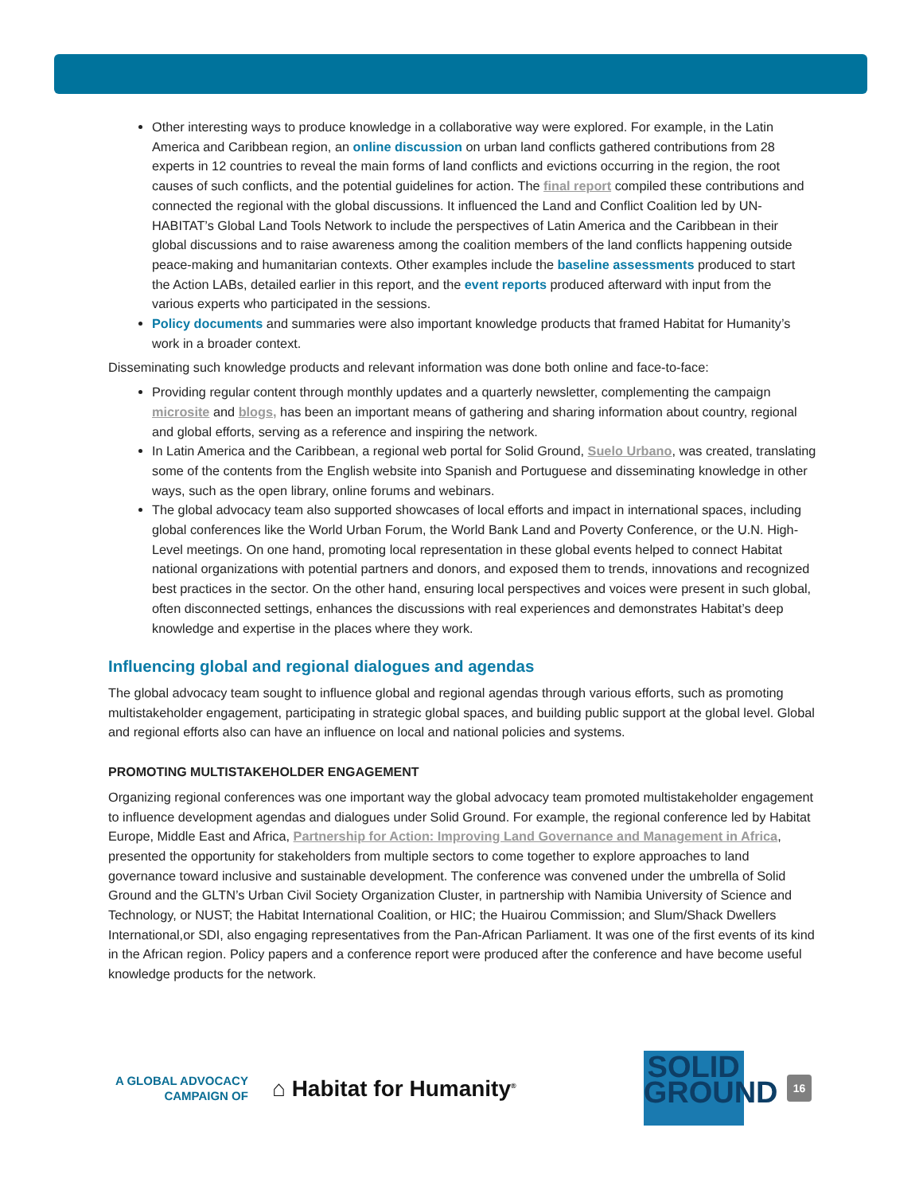Other interesting ways to produce knowledge in a collaborative way were explored. For example, in the Latin America and Caribbean region, an online discussion on urban land conflicts gathered contributions from 28 experts in 12 countries to reveal the main forms of land conflicts and evictions occurring in the region, the root causes of such conflicts, and the potential guidelines for action. The final report compiled these contributions and connected the regional with the global discussions. It influenced the Land and Conflict Coalition led by UN-HABITAT’s Global Land Tools Network to include the perspectives of Latin America and the Caribbean in their global discussions and to raise awareness among the coalition members of the land conflicts happening outside peace-making and humanitarian contexts. Other examples include the baseline assessments produced to start the Action LABs, detailed earlier in this report, and the event reports produced afterward with input from the various experts who participated in the sessions.
Policy documents and summaries were also important knowledge products that framed Habitat for Humanity’s work in a broader context.
Disseminating such knowledge products and relevant information was done both online and face-to-face:
Providing regular content through monthly updates and a quarterly newsletter, complementing the campaign microsite and blogs, has been an important means of gathering and sharing information about country, regional and global efforts, serving as a reference and inspiring the network.
In Latin America and the Caribbean, a regional web portal for Solid Ground, Suelo Urbano, was created, translating some of the contents from the English website into Spanish and Portuguese and disseminating knowledge in other ways, such as the open library, online forums and webinars.
The global advocacy team also supported showcases of local efforts and impact in international spaces, including global conferences like the World Urban Forum, the World Bank Land and Poverty Conference, or the U.N. High-Level meetings. On one hand, promoting local representation in these global events helped to connect Habitat national organizations with potential partners and donors, and exposed them to trends, innovations and recognized best practices in the sector. On the other hand, ensuring local perspectives and voices were present in such global, often disconnected settings, enhances the discussions with real experiences and demonstrates Habitat’s deep knowledge and expertise in the places where they work.
Influencing global and regional dialogues and agendas
The global advocacy team sought to influence global and regional agendas through various efforts, such as promoting multistakeholder engagement, participating in strategic global spaces, and building public support at the global level. Global and regional efforts also can have an influence on local and national policies and systems.
PROMOTING MULTISTAKEHOLDER ENGAGEMENT
Organizing regional conferences was one important way the global advocacy team promoted multistakeholder engagement to influence development agendas and dialogues under Solid Ground. For example, the regional conference led by Habitat Europe, Middle East and Africa, Partnership for Action: Improving Land Governance and Management in Africa, presented the opportunity for stakeholders from multiple sectors to come together to explore approaches to land governance toward inclusive and sustainable development. The conference was convened under the umbrella of Solid Ground and the GLTN’s Urban Civil Society Organization Cluster, in partnership with Namibia University of Science and Technology, or NUST; the Habitat International Coalition, or HIC; the Huairou Commission; and Slum/Shack Dwellers International,or SDI, also engaging representatives from the Pan-African Parliament. It was one of the first events of its kind in the African region. Policy papers and a conference report were produced after the conference and have become useful knowledge products for the network.
A GLOBAL ADVOCACY
CAMPAIGN OF
⌂ Habitat for Humanity<sup>®</sup>
SOLID
GROUND
16